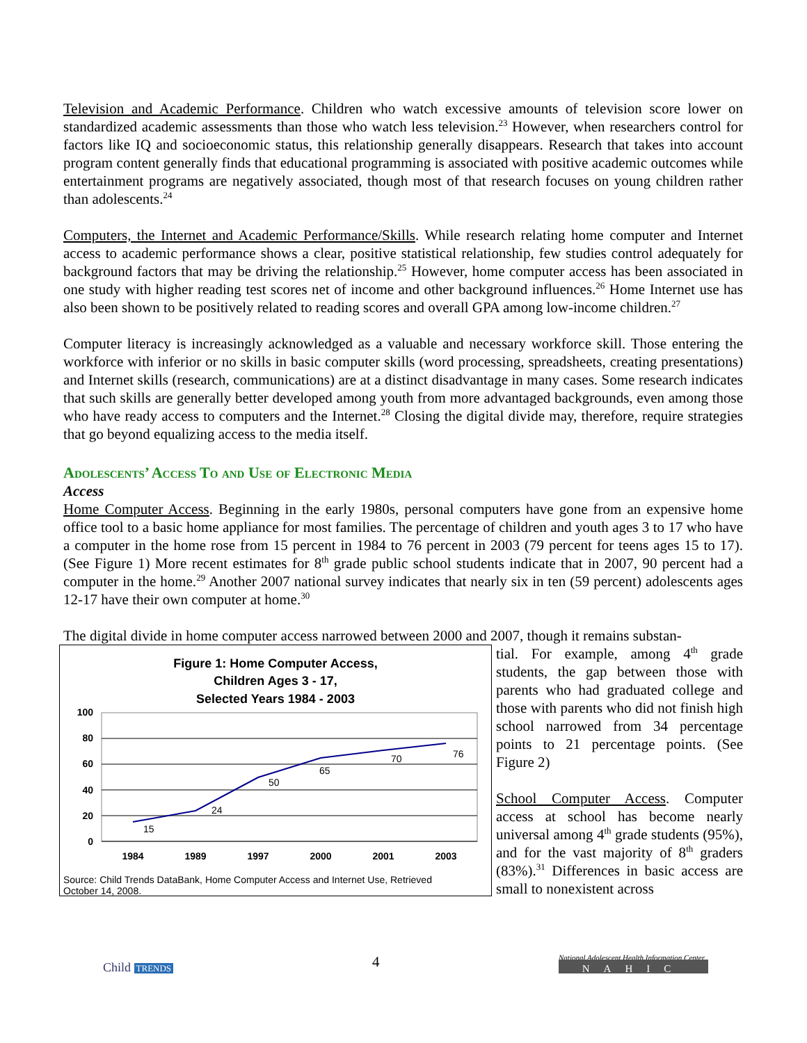Television and Academic Performance. Children who watch excessive amounts of television score lower on standardized academic assessments than those who watch less television.<sup>23</sup> However, when researchers control for factors like IQ and socioeconomic status, this relationship generally disappears. Research that takes into account program content generally finds that educational programming is associated with positive academic outcomes while entertainment programs are negatively associated, though most of that research focuses on young children rather than adolescents.<sup>24</sup>
Computers, the Internet and Academic Performance/Skills. While research relating home computer and Internet access to academic performance shows a clear, positive statistical relationship, few studies control adequately for background factors that may be driving the relationship.<sup>25</sup> However, home computer access has been associated in one study with higher reading test scores net of income and other background influences.<sup>26</sup> Home Internet use has also been shown to be positively related to reading scores and overall GPA among low-income children.<sup>27</sup>
Computer literacy is increasingly acknowledged as a valuable and necessary workforce skill. Those entering the workforce with inferior or no skills in basic computer skills (word processing, spreadsheets, creating presentations) and Internet skills (research, communications) are at a distinct disadvantage in many cases. Some research indicates that such skills are generally better developed among youth from more advantaged backgrounds, even among those who have ready access to computers and the Internet.<sup>28</sup> Closing the digital divide may, therefore, require strategies that go beyond equalizing access to the media itself.
Adolescents’ Access To and Use of Electronic Media
Access
Home Computer Access. Beginning in the early 1980s, personal computers have gone from an expensive home office tool to a basic home appliance for most families. The percentage of children and youth ages 3 to 17 who have a computer in the home rose from 15 percent in 1984 to 76 percent in 2003 (79 percent for teens ages 15 to 17). (See Figure 1) More recent estimates for 8<sup>th</sup> grade public school students indicate that in 2007, 90 percent had a computer in the home.<sup>29</sup> Another 2007 national survey indicates that nearly six in ten (59 percent) adolescents ages 12-17 have their own computer at home.<sup>30</sup>
The digital divide in home computer access narrowed between 2000 and 2007, though it remains substan-
Figure 1: Home Computer Access,
Children Ages 3 - 17,
Selected Years 1984 - 2003
100
80
60
40
20
0
15
24
50
65
70
76
1984
1989
1997
2000
2001
2003
Source: Child Trends DataBank, Home Computer Access and Internet Use, Retrieved
October 14, 2008.
tial. For example, among 4<sup>th</sup> grade students, the gap between those with parents who had graduated college and those with parents who did not finish high school narrowed from 34 percentage points to 21 percentage points. (See Figure 2)
School Computer Access. Computer access at school has become nearly universal among 4<sup>th</sup> grade students (95%), and for the vast majority of 8<sup>th</sup> graders (83%).<sup>31</sup> Differences in basic access are small to nonexistent across
Child TRENDS 4
National Adolescent Health Information Center
NAHIC